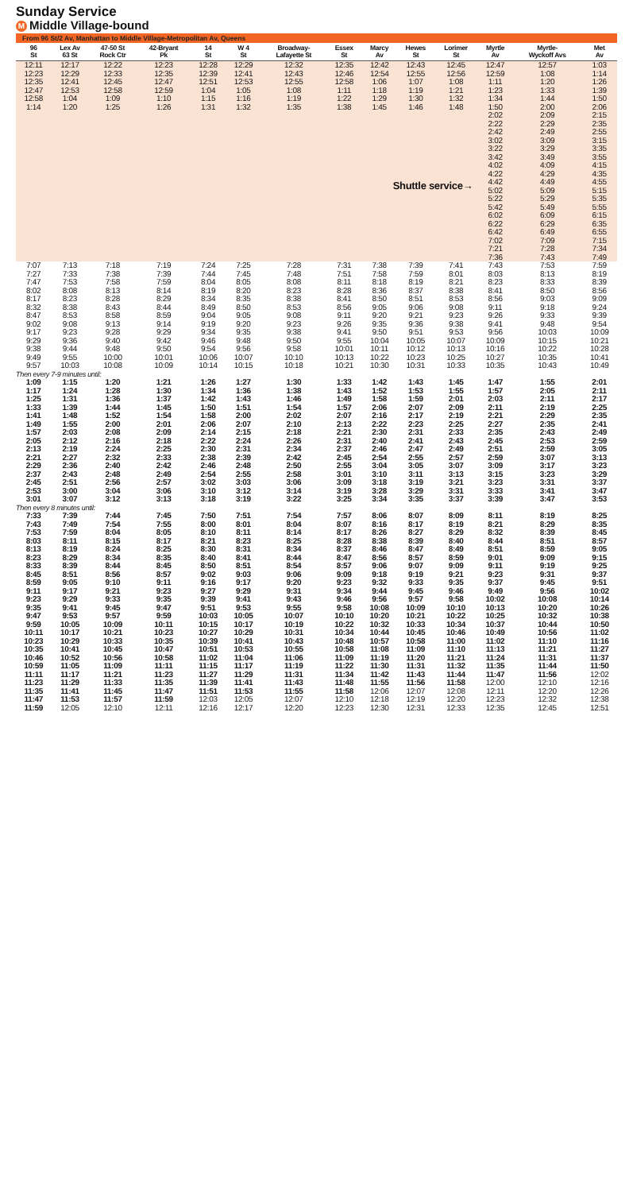Sunday Service
M Middle Village-bound
From 96 St/2 Av, Manhattan to Middle Village-Metropolitan Av, Queens
| 96 St | Lex Av 63 St | 47-50 St Rock Ctr | 42-Bryant Pk | 14 St | W 4 St | Broadway- Lafayette St | Essex St | Marcy Av | Hewes St | Lorimer St | Myrtle Av | Myrtle- Wyckoff Avs | Met Av |
| --- | --- | --- | --- | --- | --- | --- | --- | --- | --- | --- | --- | --- | --- |
| 12:11 | 12:17 | 12:22 | 12:23 | 12:28 | 12:29 | 12:32 | 12:35 | 12:42 | 12:43 | 12:45 | 12:47 | 12:57 | 1:03 |
| 12:23 | 12:29 | 12:33 | 12:35 | 12:39 | 12:41 | 12:43 | 12:46 | 12:54 | 12:55 | 12:56 | 12:59 | 1:08 | 1:14 |
| 12:35 | 12:41 | 12:45 | 12:47 | 12:51 | 12:53 | 12:55 | 12:58 | 1:06 | 1:07 | 1:08 | 1:11 | 1:20 | 1:26 |
| 12:47 | 12:53 | 12:58 | 12:59 | 1:04 | 1:05 | 1:08 | 1:11 | 1:18 | 1:19 | 1:21 | 1:23 | 1:33 | 1:39 |
| 12:58 | 1:04 | 1:09 | 1:10 | 1:15 | 1:16 | 1:19 | 1:22 | 1:29 | 1:30 | 1:32 | 1:34 | 1:44 | 1:50 |
| 1:14 | 1:20 | 1:25 | 1:26 | 1:31 | 1:32 | 1:35 | 1:38 | 1:45 | 1:46 | 1:48 | 1:50 | 2:00 | 2:06 |
| Shuttle service→ | | | | | | | | | | | 2:02 | 2:09 | 2:15 |
| | | | | | | | | | | | 2:22 | 2:29 | 2:35 |
| | | | | | | | | | | | 2:42 | 2:49 | 2:55 |
| | | | | | | | | | | | 3:02 | 3:09 | 3:15 |
| | | | | | | | | | | | 3:22 | 3:29 | 3:35 |
| | | | | | | | | | | | 3:42 | 3:49 | 3:55 |
| | | | | | | | | | | | 4:02 | 4:09 | 4:15 |
| | | | | | | | | | | | 4:22 | 4:29 | 4:35 |
| | | | | | | | | | | | 4:42 | 4:49 | 4:55 |
| | | | | | | | | | | | 5:02 | 5:09 | 5:15 |
| | | | | | | | | | | | 5:22 | 5:29 | 5:35 |
| | | | | | | | | | | | 5:42 | 5:49 | 5:55 |
| | | | | | | | | | | | 6:02 | 6:09 | 6:15 |
| | | | | | | | | | | | 6:22 | 6:29 | 6:35 |
| | | | | | | | | | | | 6:42 | 6:49 | 6:55 |
| | | | | | | | | | | | 7:02 | 7:09 | 7:15 |
| | | | | | | | | | | | 7:21 | 7:28 | 7:34 |
| | | | | | | | | | | | 7:36 | 7:43 | 7:49 |
| 7:07 | 7:13 | 7:18 | 7:19 | 7:24 | 7:25 | 7:28 | 7:31 | 7:38 | 7:39 | 7:41 | 7:43 | 7:53 | 7:59 |
| 7:27 | 7:33 | 7:38 | 7:39 | 7:44 | 7:45 | 7:48 | 7:51 | 7:58 | 7:59 | 8:01 | 8:03 | 8:13 | 8:19 |
| 7:47 | 7:53 | 7:58 | 7:59 | 8:04 | 8:05 | 8:08 | 8:11 | 8:18 | 8:19 | 8:21 | 8:23 | 8:33 | 8:39 |
| 8:02 | 8:08 | 8:13 | 8:14 | 8:19 | 8:20 | 8:23 | 8:28 | 8:36 | 8:37 | 8:38 | 8:41 | 8:50 | 8:56 |
| 8:17 | 8:23 | 8:28 | 8:29 | 8:34 | 8:35 | 8:38 | 8:41 | 8:50 | 8:51 | 8:53 | 8:56 | 9:03 | 9:09 |
| 8:32 | 8:38 | 8:43 | 8:44 | 8:49 | 8:50 | 8:53 | 8:56 | 9:05 | 9:06 | 9:08 | 9:11 | 9:18 | 9:24 |
| 8:47 | 8:53 | 8:58 | 8:59 | 9:04 | 9:05 | 9:08 | 9:11 | 9:20 | 9:21 | 9:23 | 9:26 | 9:33 | 9:39 |
| 9:02 | 9:08 | 9:13 | 9:14 | 9:19 | 9:20 | 9:23 | 9:26 | 9:35 | 9:36 | 9:38 | 9:41 | 9:48 | 9:54 |
| 9:17 | 9:23 | 9:28 | 9:29 | 9:34 | 9:35 | 9:38 | 9:41 | 9:50 | 9:51 | 9:53 | 9:56 | 10:03 | 10:09 |
| 9:29 | 9:36 | 9:40 | 9:42 | 9:46 | 9:48 | 9:50 | 9:55 | 10:04 | 10:05 | 10:07 | 10:09 | 10:15 | 10:21 |
| 9:38 | 9:44 | 9:48 | 9:50 | 9:54 | 9:56 | 9:58 | 10:01 | 10:11 | 10:12 | 10:13 | 10:16 | 10:22 | 10:28 |
| 9:49 | 9:55 | 10:00 | 10:01 | 10:06 | 10:07 | 10:10 | 10:13 | 10:22 | 10:23 | 10:25 | 10:27 | 10:35 | 10:41 |
| 9:57 | 10:03 | 10:08 | 10:09 | 10:14 | 10:15 | 10:18 | 10:21 | 10:30 | 10:31 | 10:33 | 10:35 | 10:43 | 10:49 |
| Then every 7-9 minutes until: | | | | | | | | | | | | | |
| 1:09 | 1:15 | 1:20 | 1:21 | 1:26 | 1:27 | 1:30 | 1:33 | 1:42 | 1:43 | 1:45 | 1:47 | 1:55 | 2:01 |
| 1:17 | 1:24 | 1:28 | 1:30 | 1:34 | 1:36 | 1:38 | 1:43 | 1:52 | 1:53 | 1:55 | 1:57 | 2:05 | 2:11 |
| 1:25 | 1:31 | 1:36 | 1:37 | 1:42 | 1:43 | 1:46 | 1:49 | 1:58 | 1:59 | 2:01 | 2:03 | 2:11 | 2:17 |
| 1:33 | 1:39 | 1:44 | 1:45 | 1:50 | 1:51 | 1:54 | 1:57 | 2:06 | 2:07 | 2:09 | 2:11 | 2:19 | 2:25 |
| 1:41 | 1:48 | 1:52 | 1:54 | 1:58 | 2:00 | 2:02 | 2:07 | 2:16 | 2:17 | 2:19 | 2:21 | 2:29 | 2:35 |
| 1:49 | 1:55 | 2:00 | 2:01 | 2:06 | 2:07 | 2:10 | 2:13 | 2:22 | 2:23 | 2:25 | 2:27 | 2:35 | 2:41 |
| 1:57 | 2:03 | 2:08 | 2:09 | 2:14 | 2:15 | 2:18 | 2:21 | 2:30 | 2:31 | 2:33 | 2:35 | 2:43 | 2:49 |
| 2:05 | 2:12 | 2:16 | 2:18 | 2:22 | 2:24 | 2:26 | 2:31 | 2:40 | 2:41 | 2:43 | 2:45 | 2:53 | 2:59 |
| 2:13 | 2:19 | 2:24 | 2:25 | 2:30 | 2:31 | 2:34 | 2:37 | 2:46 | 2:47 | 2:49 | 2:51 | 2:59 | 3:05 |
| 2:21 | 2:27 | 2:32 | 2:33 | 2:38 | 2:39 | 2:42 | 2:45 | 2:54 | 2:55 | 2:57 | 2:59 | 3:07 | 3:13 |
| 2:29 | 2:36 | 2:40 | 2:42 | 2:46 | 2:48 | 2:50 | 2:55 | 3:04 | 3:05 | 3:07 | 3:09 | 3:17 | 3:23 |
| 2:37 | 2:43 | 2:48 | 2:49 | 2:54 | 2:55 | 2:58 | 3:01 | 3:10 | 3:11 | 3:13 | 3:15 | 3:23 | 3:29 |
| 2:45 | 2:51 | 2:56 | 2:57 | 3:02 | 3:03 | 3:06 | 3:09 | 3:18 | 3:19 | 3:21 | 3:23 | 3:31 | 3:37 |
| 2:53 | 3:00 | 3:04 | 3:06 | 3:10 | 3:12 | 3:14 | 3:19 | 3:28 | 3:29 | 3:31 | 3:33 | 3:41 | 3:47 |
| 3:01 | 3:07 | 3:12 | 3:13 | 3:18 | 3:19 | 3:22 | 3:25 | 3:34 | 3:35 | 3:37 | 3:39 | 3:47 | 3:53 |
| Then every 8 minutes until: | | | | | | | | | | | | | |
| 7:33 | 7:39 | 7:44 | 7:45 | 7:50 | 7:51 | 7:54 | 7:57 | 8:06 | 8:07 | 8:09 | 8:11 | 8:19 | 8:25 |
| 7:43 | 7:49 | 7:54 | 7:55 | 8:00 | 8:01 | 8:04 | 8:07 | 8:16 | 8:17 | 8:19 | 8:21 | 8:29 | 8:35 |
| 7:53 | 7:59 | 8:04 | 8:05 | 8:10 | 8:11 | 8:14 | 8:17 | 8:26 | 8:27 | 8:29 | 8:32 | 8:39 | 8:45 |
| 8:03 | 8:11 | 8:15 | 8:17 | 8:21 | 8:23 | 8:25 | 8:28 | 8:38 | 8:39 | 8:40 | 8:44 | 8:51 | 8:57 |
| 8:13 | 8:19 | 8:24 | 8:25 | 8:30 | 8:31 | 8:34 | 8:37 | 8:46 | 8:47 | 8:49 | 8:51 | 8:59 | 9:05 |
| 8:23 | 8:29 | 8:34 | 8:35 | 8:40 | 8:41 | 8:44 | 8:47 | 8:56 | 8:57 | 8:59 | 9:01 | 9:09 | 9:15 |
| 8:33 | 8:39 | 8:44 | 8:45 | 8:50 | 8:51 | 8:54 | 8:57 | 9:06 | 9:07 | 9:09 | 9:11 | 9:19 | 9:25 |
| 8:45 | 8:51 | 8:56 | 8:57 | 9:02 | 9:03 | 9:06 | 9:09 | 9:18 | 9:19 | 9:21 | 9:23 | 9:31 | 9:37 |
| 8:59 | 9:05 | 9:10 | 9:11 | 9:16 | 9:17 | 9:20 | 9:23 | 9:32 | 9:33 | 9:35 | 9:37 | 9:45 | 9:51 |
| 9:11 | 9:17 | 9:21 | 9:23 | 9:27 | 9:29 | 9:31 | 9:34 | 9:44 | 9:45 | 9:46 | 9:49 | 9:56 | 10:02 |
| 9:23 | 9:29 | 9:33 | 9:35 | 9:39 | 9:41 | 9:43 | 9:46 | 9:56 | 9:57 | 9:58 | 10:02 | 10:08 | 10:14 |
| 9:35 | 9:41 | 9:45 | 9:47 | 9:51 | 9:53 | 9:55 | 9:58 | 10:08 | 10:09 | 10:10 | 10:13 | 10:20 | 10:26 |
| 9:47 | 9:53 | 9:57 | 9:59 | 10:03 | 10:05 | 10:07 | 10:10 | 10:20 | 10:21 | 10:22 | 10:25 | 10:32 | 10:38 |
| 9:59 | 10:05 | 10:09 | 10:11 | 10:15 | 10:17 | 10:19 | 10:22 | 10:32 | 10:33 | 10:34 | 10:37 | 10:44 | 10:50 |
| 10:11 | 10:17 | 10:21 | 10:23 | 10:27 | 10:29 | 10:31 | 10:34 | 10:44 | 10:45 | 10:46 | 10:49 | 10:56 | 11:02 |
| 10:23 | 10:29 | 10:33 | 10:35 | 10:39 | 10:41 | 10:43 | 10:48 | 10:57 | 10:58 | 11:00 | 11:02 | 11:10 | 11:16 |
| 10:35 | 10:41 | 10:45 | 10:47 | 10:51 | 10:53 | 10:55 | 10:58 | 11:08 | 11:09 | 11:10 | 11:13 | 11:21 | 11:27 |
| 10:46 | 10:52 | 10:56 | 10:58 | 11:02 | 11:04 | 11:06 | 11:09 | 11:19 | 11:20 | 11:21 | 11:24 | 11:31 | 11:37 |
| 10:59 | 11:05 | 11:09 | 11:11 | 11:15 | 11:17 | 11:19 | 11:22 | 11:30 | 11:31 | 11:32 | 11:35 | 11:44 | 11:50 |
| 11:11 | 11:17 | 11:21 | 11:23 | 11:27 | 11:29 | 11:31 | 11:34 | 11:42 | 11:43 | 11:44 | 11:47 | 11:56 | 12:02 |
| 11:23 | 11:29 | 11:33 | 11:35 | 11:39 | 11:41 | 11:43 | 11:48 | 11:55 | 11:56 | 11:58 | 12:00 | 12:10 | 12:16 |
| 11:35 | 11:41 | 11:45 | 11:47 | 11:51 | 11:53 | 11:55 | 11:58 | 12:06 | 12:07 | 12:08 | 12:11 | 12:20 | 12:26 |
| 11:47 | 11:53 | 11:57 | 11:59 | 12:03 | 12:05 | 12:07 | 12:10 | 12:18 | 12:19 | 12:20 | 12:23 | 12:32 | 12:38 |
| 11:59 | 12:05 | 12:10 | 12:11 | 12:16 | 12:17 | 12:20 | 12:23 | 12:30 | 12:31 | 12:33 | 12:35 | 12:45 | 12:51 |